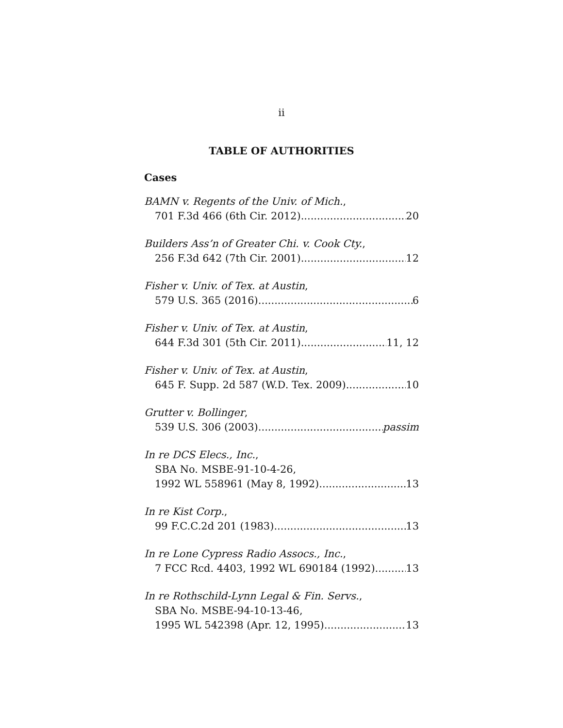ii
TABLE OF AUTHORITIES
Cases
BAMN v. Regents of the Univ. of Mich.,
701 F.3d 466 (6th Cir. 2012) 20
Builders Ass’n of Greater Chi. v. Cook Cty.,
256 F.3d 642 (7th Cir. 2001) 12
Fisher v. Univ. of Tex. at Austin,
579 U.S. 365 (2016) 6
Fisher v. Univ. of Tex. at Austin,
644 F.3d 301 (5th Cir. 2011) 11, 12
Fisher v. Univ. of Tex. at Austin,
645 F. Supp. 2d 587 (W.D. Tex. 2009) 10
Grutter v. Bollinger,
539 U.S. 306 (2003) passim
In re DCS Elecs., Inc.,
SBA No. MSBE-91-10-4-26,
1992 WL 558961 (May 8, 1992) 13
In re Kist Corp.,
99 F.C.C.2d 201 (1983) 13
In re Lone Cypress Radio Assocs., Inc.,
7 FCC Rcd. 4403, 1992 WL 690184 (1992) 13
In re Rothschild-Lynn Legal & Fin. Servs.,
SBA No. MSBE-94-10-13-46,
1995 WL 542398 (Apr. 12, 1995) 13